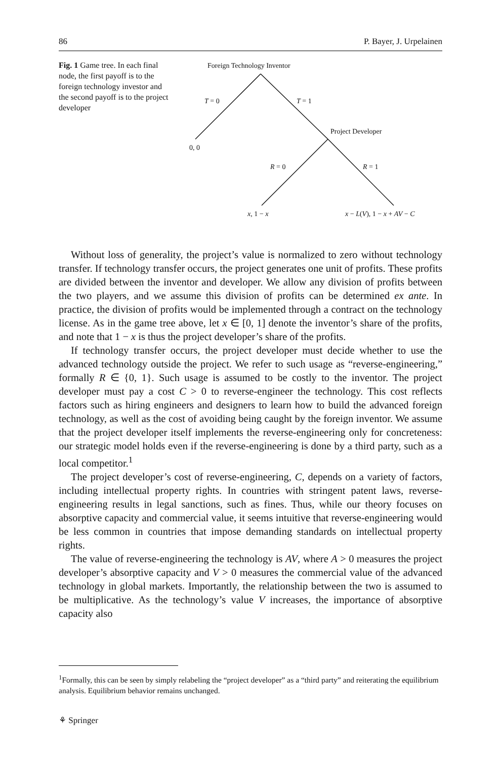86 P. Bayer, J. Urpelainen
Fig. 1 Game tree. In each final node, the first payoff is to the foreign technology investor and the second payoff is to the project developer
Foreign Technology Inventor
T = 0 T = 1
Project Developer
0, 0
R = 0 R = 1
x, 1 − x x − L(V), 1 − x + AV − C
Without loss of generality, the project’s value is normalized to zero without technology transfer. If technology transfer occurs, the project generates one unit of profits. These profits are divided between the inventor and developer. We allow any division of profits between the two players, and we assume this division of profits can be determined ex ante. In practice, the division of profits would be implemented through a contract on the technology license. As in the game tree above, let x ∈ [0, 1] denote the inventor’s share of the profits, and note that 1 − x is thus the project developer’s share of the profits.
If technology transfer occurs, the project developer must decide whether to use the advanced technology outside the project. We refer to such usage as “reverse-engineering,” formally R ∈ {0, 1}. Such usage is assumed to be costly to the inventor. The project developer must pay a cost C > 0 to reverse-engineer the technology. This cost reflects factors such as hiring engineers and designers to learn how to build the advanced foreign technology, as well as the cost of avoiding being caught by the foreign inventor. We assume that the project developer itself implements the reverse-engineering only for concreteness: our strategic model holds even if the reverse-engineering is done by a third party, such as a local competitor.<sup>1</sup>
The project developer’s cost of reverse-engineering, C, depends on a variety of factors, including intellectual property rights. In countries with stringent patent laws, reverse-engineering results in legal sanctions, such as fines. Thus, while our theory focuses on absorptive capacity and commercial value, it seems intuitive that reverse-engineering would be less common in countries that impose demanding standards on intellectual property rights.
The value of reverse-engineering the technology is AV, where A > 0 measures the project developer’s absorptive capacity and V > 0 measures the commercial value of the advanced technology in global markets. Importantly, the relationship between the two is assumed to be multiplicative. As the technology’s value V increases, the importance of absorptive capacity also
<sup>1</sup> Formally, this can be seen by simply relabeling the “project developer” as a “third party” and reiterating the equilibrium analysis. Equilibrium behavior remains unchanged.
⚘ Springer